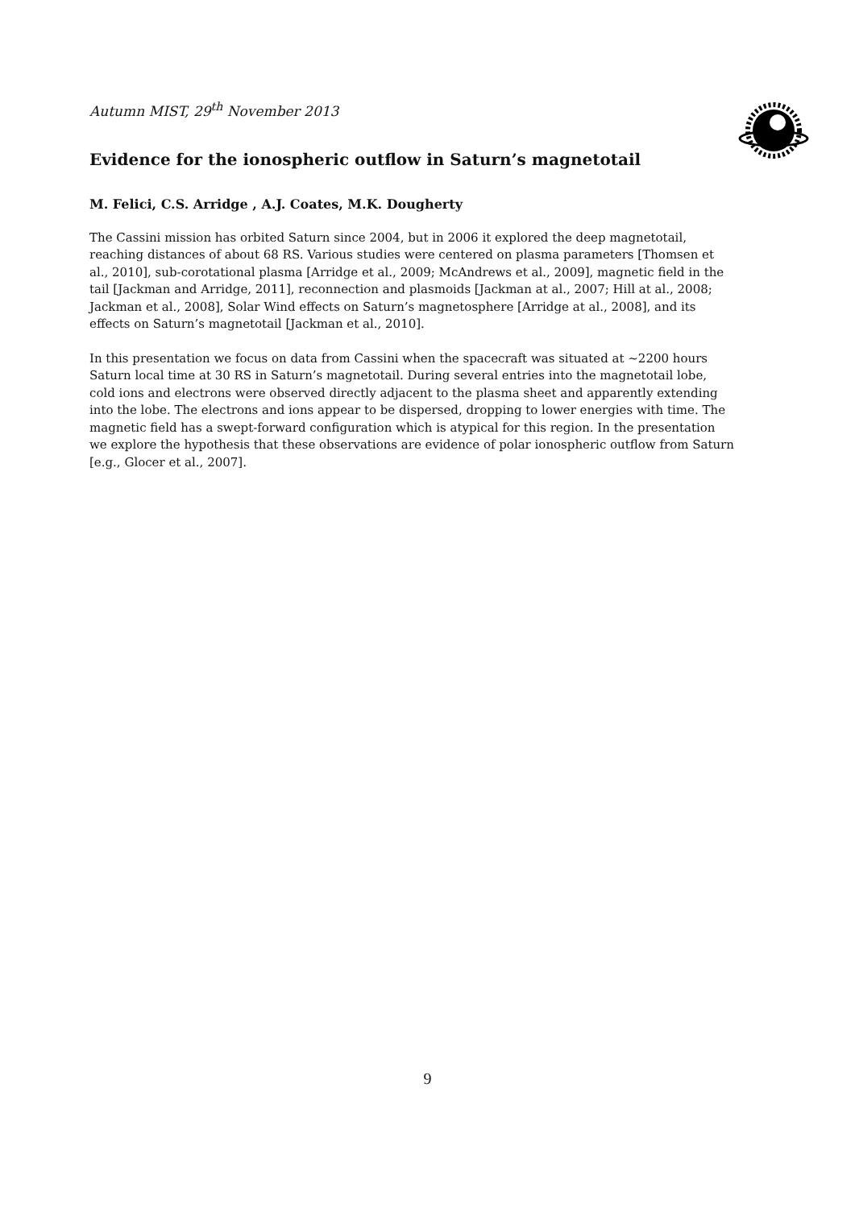Autumn MIST, 29<sup>th</sup> November 2013
Evidence for the ionospheric outflow in Saturn’s magnetotail
M. Felici, C.S. Arridge , A.J. Coates, M.K. Dougherty
The Cassini mission has orbited Saturn since 2004, but in 2006 it explored the deep magnetotail, reaching distances of about 68 RS. Various studies were centered on plasma parameters [Thomsen et al., 2010], sub-corotational plasma [Arridge et al., 2009; McAndrews et al., 2009], magnetic field in the tail [Jackman and Arridge, 2011], reconnection and plasmoids [Jackman at al., 2007; Hill at al., 2008; Jackman et al., 2008], Solar Wind effects on Saturn’s magnetosphere [Arridge at al., 2008], and its effects on Saturn’s magnetotail [Jackman et al., 2010].
In this presentation we focus on data from Cassini when the spacecraft was situated at ~2200 hours Saturn local time at 30 RS in Saturn’s magnetotail. During several entries into the magnetotail lobe, cold ions and electrons were observed directly adjacent to the plasma sheet and apparently extending into the lobe. The electrons and ions appear to be dispersed, dropping to lower energies with time. The magnetic field has a swept-forward configuration which is atypical for this region. In the presentation we explore the hypothesis that these observations are evidence of polar ionospheric outflow from Saturn [e.g., Glocer et al., 2007].
9